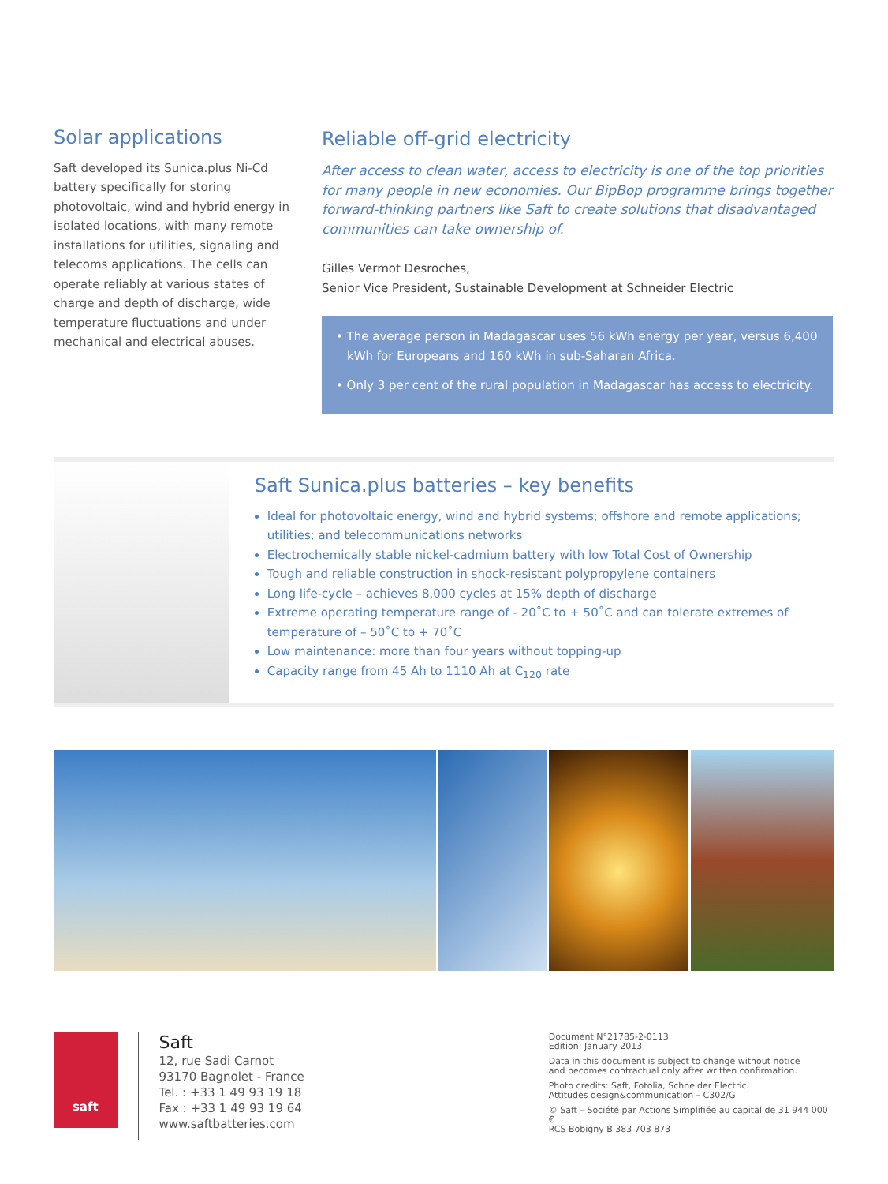Solar applications
Saft developed its Sunica.plus Ni-Cd battery specifically for storing photovoltaic, wind and hybrid energy in isolated locations, with many remote installations for utilities, signaling and telecoms applications. The cells can operate reliably at various states of charge and depth of discharge, wide temperature fluctuations and under mechanical and electrical abuses.
Reliable off-grid electricity
After access to clean water, access to electricity is one of the top priorities for many people in new economies. Our BipBop programme brings together forward-thinking partners like Saft to create solutions that disadvantaged communities can take ownership of.
Gilles Vermot Desroches,
Senior Vice President, Sustainable Development at Schneider Electric
• The average person in Madagascar uses 56 kWh energy per year, versus 6,400 kWh for Europeans and 160 kWh in sub-Saharan Africa.
• Only 3 per cent of the rural population in Madagascar has access to electricity.
Saft Sunica.plus batteries – key benefits
Ideal for photovoltaic energy, wind and hybrid systems; offshore and remote applications; utilities; and telecommunications networks
Electrochemically stable nickel-cadmium battery with low Total Cost of Ownership
Tough and reliable construction in shock-resistant polypropylene containers
Long life-cycle – achieves 8,000 cycles at 15% depth of discharge
Extreme operating temperature range of - 20˚C to + 50˚C and can tolerate extremes of temperature of – 50˚C to + 70˚C
Low maintenance: more than four years without topping-up
Capacity range from 45 Ah to 1110 Ah at C<sub>120</sub> rate
saft
Saft
12, rue Sadi Carnot
93170 Bagnolet - France
Tel. : +33 1 49 93 19 18
Fax : +33 1 49 93 19 64
www.saftbatteries.com
Document N°21785-2-0113
Edition: January 2013
Data in this document is subject to change without notice
and becomes contractual only after written confirmation.
Photo credits: Saft, Fotolia, Schneider Electric.
Attitudes design&communication – C302/G
© Saft – Société par Actions Simplifiée au capital de 31 944 000 €
RCS Bobigny B 383 703 873